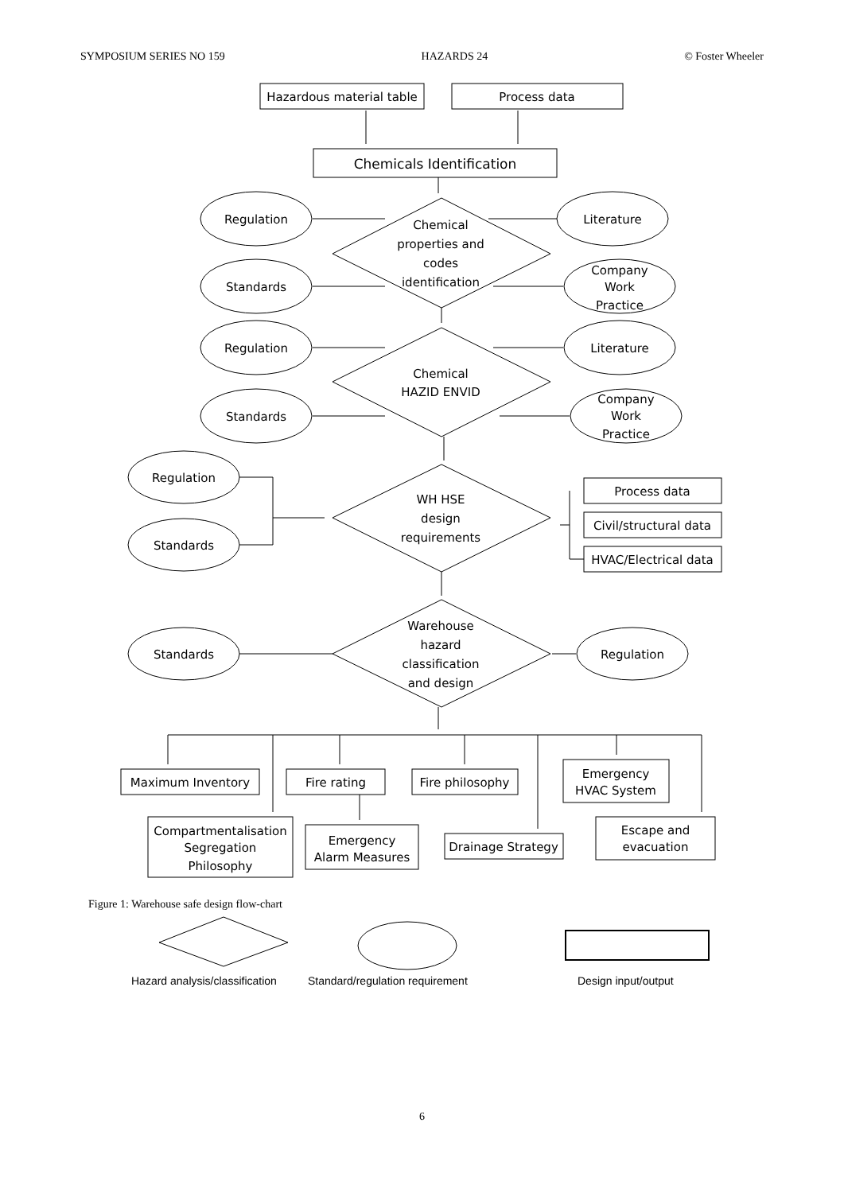SYMPOSIUM SERIES NO 159 HAZARDS 24 © Foster Wheeler
Hazardous material table
Process data
Chemicals Identification
Regulation
Literature
Chemical
properties and
codes
identification
Standards
Company
Work
Practice
Regulation
Literature
Chemical
HAZID ENVID
Standards
Company
Work
Practice
Regulation
Standards
WH HSE
design
requirements
Process data
Civil/structural data
HVAC/Electrical data
Standards
Regulation
Warehouse
hazard
classification
and design
Maximum Inventory
Fire rating
Fire philosophy
Emergency
HVAC System
Compartmentalisation
Segregation
Philosophy
Emergency
Alarm Measures
Drainage Strategy
Escape and
evacuation
Figure 1: Warehouse safe design flow-chart
Hazard analysis/classification Standard/regulation requirement Design input/output
6